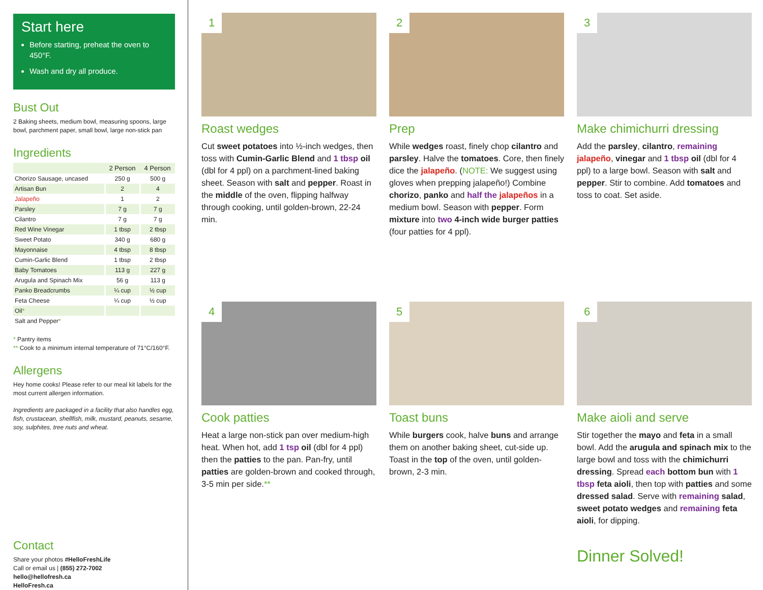Start here
Before starting, preheat the oven to 450°F.
Wash and dry all produce.
Bust Out
2 Baking sheets, medium bowl, measuring spoons, large bowl, parchment paper, small bowl, large non-stick pan
Ingredients
| | 2 Person | 4 Person |
| --- | --- | --- |
| Chorizo Sausage, uncased | 250 g | 500 g |
| Artisan Bun | 2 | 4 |
| Jalapeño | 1 | 2 |
| Parsley | 7 g | 7 g |
| Cilantro | 7 g | 7 g |
| Red Wine Vinegar | 1 tbsp | 2 tbsp |
| Sweet Potato | 340 g | 680 g |
| Mayonnaise | 4 tbsp | 8 tbsp |
| Cumin-Garlic Blend | 1 tbsp | 2 tbsp |
| Baby Tomatoes | 113 g | 227 g |
| Arugula and Spinach Mix | 56 g | 113 g |
| Panko Breadcrumbs | ¼ cup | ½ cup |
| Feta Cheese | ¼ cup | ½ cup |
| Oil * | | |
| Salt and Pepper * | | |
* Pantry items
** Cook to a minimum internal temperature of 71°C/160°F.
Allergens
Hey home cooks! Please refer to our meal kit labels for the most current allergen information.
Ingredients are packaged in a facility that also handles egg, fish, crustacean, shellfish, milk, mustard, peanuts, sesame, soy, sulphites, tree nuts and wheat.
Contact
Share your photos #HelloFreshLife
Call or email us | (855) 272-7002
hello@hellofresh.ca
HelloFresh.ca
1
Roast wedges
Cut sweet potatoes into ½-inch wedges, then toss with Cumin-Garlic Blend and 1 tbsp oil (dbl for 4 ppl) on a parchment-lined baking sheet. Season with salt and pepper. Roast in the middle of the oven, flipping halfway through cooking, until golden-brown, 22-24 min.
2
Prep
While wedges roast, finely chop cilantro and parsley. Halve the tomatoes. Core, then finely dice the jalapeño. (NOTE: We suggest using gloves when prepping jalapeño!) Combine chorizo, panko and half the jalapeños in a medium bowl. Season with pepper. Form mixture into two 4-inch wide burger patties (four patties for 4 ppl).
3
Make chimichurri dressing
Add the parsley, cilantro, remaining jalapeño, vinegar and 1 tbsp oil (dbl for 4 ppl) to a large bowl. Season with salt and pepper. Stir to combine. Add tomatoes and toss to coat. Set aside.
4
Cook patties
Heat a large non-stick pan over medium-high heat. When hot, add 1 tsp oil (dbl for 4 ppl) then the patties to the pan. Pan-fry, until patties are golden-brown and cooked through, 3-5 min per side.**
5
Toast buns
While burgers cook, halve buns and arrange them on another baking sheet, cut-side up. Toast in the top of the oven, until golden-brown, 2-3 min.
6
Make aioli and serve
Stir together the mayo and feta in a small bowl. Add the arugula and spinach mix to the large bowl and toss with the chimichurri dressing. Spread each bottom bun with 1 tbsp feta aioli, then top with patties and some dressed salad. Serve with remaining salad, sweet potato wedges and remaining feta aioli, for dipping.
Dinner Solved!